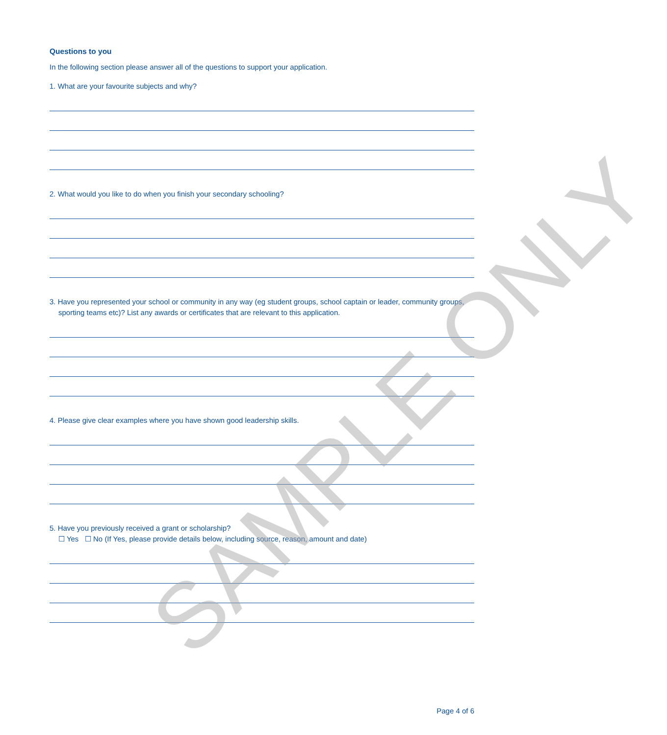Questions to you
In the following section please answer all of the questions to support your application.
1. What are your favourite subjects and why?
2. What would you like to do when you finish your secondary schooling?
3. Have you represented your school or community in any way (eg student groups, school captain or leader, community groups, sporting teams etc)? List any awards or certificates that are relevant to this application.
4. Please give clear examples where you have shown good leadership skills.
5. Have you previously received a grant or scholarship?
☐ Yes ☐ No (If Yes, please provide details below, including source, reason, amount and date)
SAMPLE ONLY
Page 4 of 6